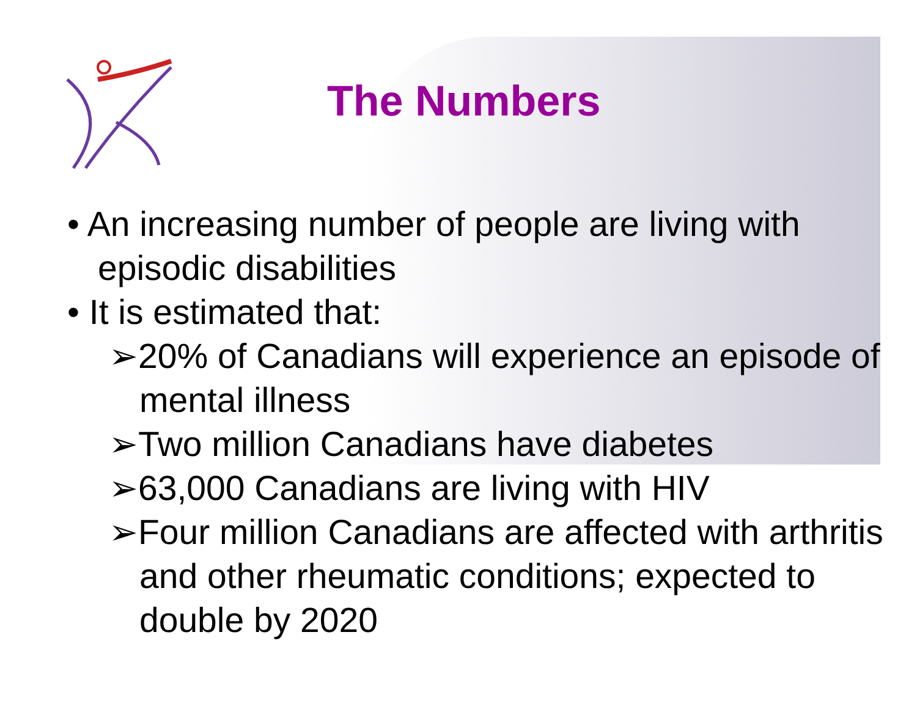The Numbers
• An increasing number of people are living with episodic disabilities
• It is estimated that:
➢20% of Canadians will experience an episode of mental illness
➢Two million Canadians have diabetes
➢63,000 Canadians are living with HIV
➢Four million Canadians are affected with arthritis and other rheumatic conditions; expected to double by 2020